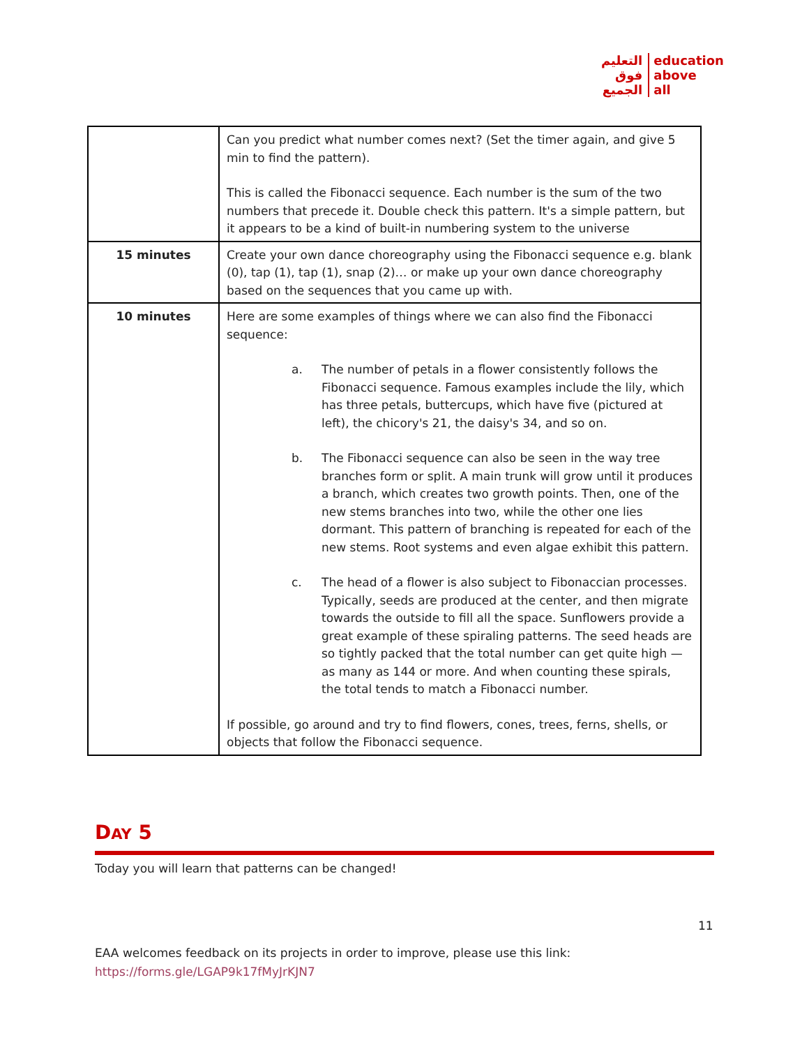التعليم
فوق
الجميع
education
above
all
| | Can you predict what number comes next? (Set the timer again, and give 5 min to find the pattern). This is called the Fibonacci sequence. Each number is the sum of the two numbers that precede it. Double check this pattern. It's a simple pattern, but it appears to be a kind of built-in numbering system to the universe |
| 15 minutes | Create your own dance choreography using the Fibonacci sequence e.g. blank (0), tap (1), tap (1), snap (2)… or make up your own dance choreography based on the sequences that you came up with. |
| 10 minutes | Here are some examples of things where we can also find the Fibonacci sequence: a. The number of petals in a flower consistently follows the Fibonacci sequence. Famous examples include the lily, which has three petals, buttercups, which have five (pictured at left), the chicory's 21, the daisy's 34, and so on. b. The Fibonacci sequence can also be seen in the way tree branches form or split. A main trunk will grow until it produces a branch, which creates two growth points. Then, one of the new stems branches into two, while the other one lies dormant. This pattern of branching is repeated for each of the new stems. Root systems and even algae exhibit this pattern. c. The head of a flower is also subject to Fibonaccian processes. Typically, seeds are produced at the center, and then migrate towards the outside to fill all the space. Sunflowers provide a great example of these spiraling patterns. The seed heads are so tightly packed that the total number can get quite high — as many as 144 or more. And when counting these spirals, the total tends to match a Fibonacci number. If possible, go around and try to find flowers, cones, trees, ferns, shells, or objects that follow the Fibonacci sequence. |
DAY 5
Today you will learn that patterns can be changed!
11
EAA welcomes feedback on its projects in order to improve, please use this link:
https://forms.gle/LGAP9k17fMyJrKJN7